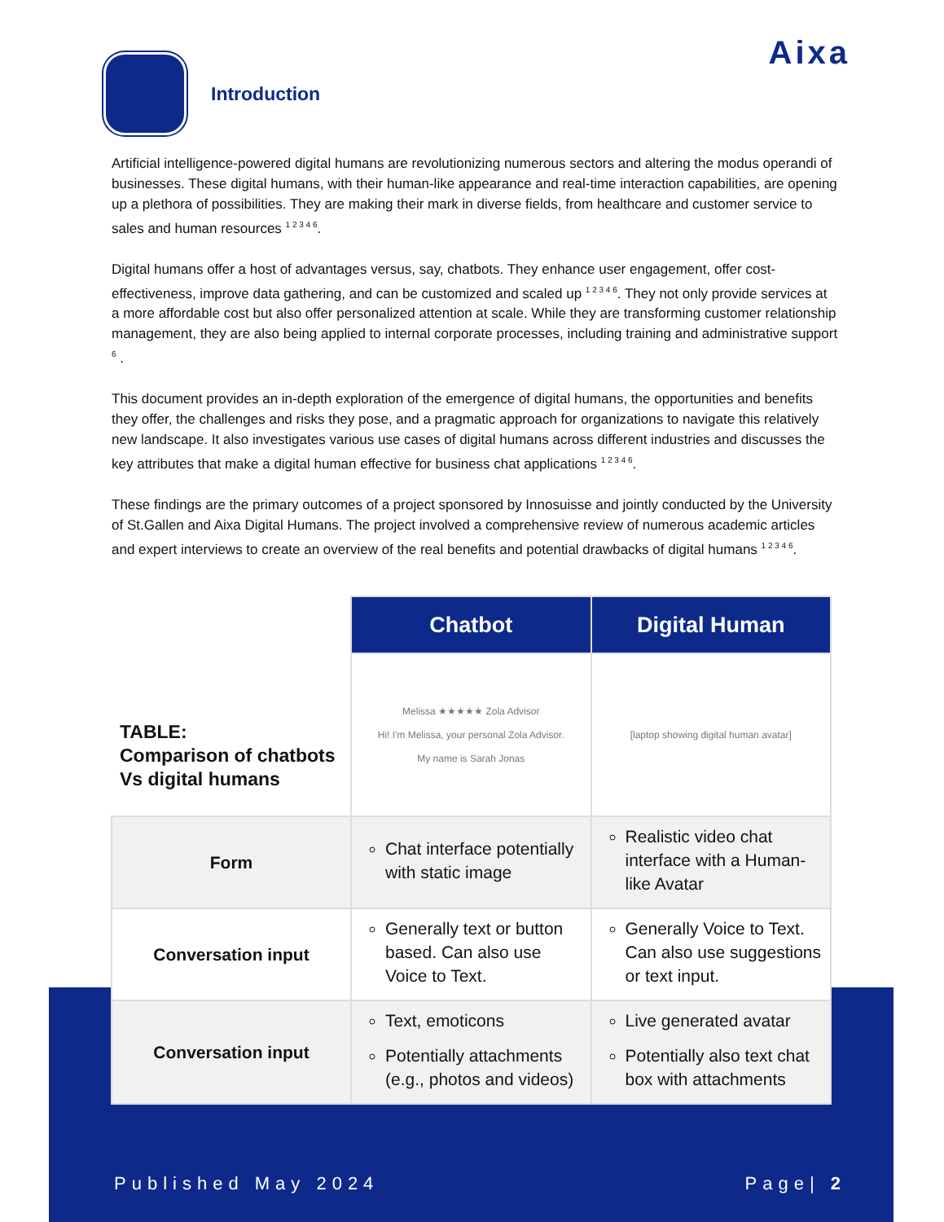Aixa
Introduction
Artificial intelligence-powered digital humans are revolutionizing numerous sectors and altering the modus operandi of businesses. These digital humans, with their human-like appearance and real-time interaction capabilities, are opening up a plethora of possibilities. They are making their mark in diverse fields, from healthcare and customer service to sales and human resources <sup>1 2 3 4 6</sup>.
Digital humans offer a host of advantages versus, say, chatbots. They enhance user engagement, offer cost-effectiveness, improve data gathering, and can be customized and scaled up <sup>1 2 3 4 6</sup>. They not only provide services at a more affordable cost but also offer personalized attention at scale. While they are transforming customer relationship management, they are also being applied to internal corporate processes, including training and administrative support <sup>6</sup> .
This document provides an in-depth exploration of the emergence of digital humans, the opportunities and benefits they offer, the challenges and risks they pose, and a pragmatic approach for organizations to navigate this relatively new landscape. It also investigates various use cases of digital humans across different industries and discusses the key attributes that make a digital human effective for business chat applications <sup>1 2 3 4 6</sup>.
These findings are the primary outcomes of a project sponsored by Innosuisse and jointly conducted by the University of St.Gallen and Aixa Digital Humans. The project involved a comprehensive review of numerous academic articles and expert interviews to create an overview of the real benefits and potential drawbacks of digital humans <sup>1 2 3 4 6</sup>.
| TABLE: Comparison of chatbots Vs digital humans | Chatbot | Digital Human |
| | Melissa ★★★★★ Zola Advisor Hi! I'm Melissa, your personal Zola Advisor. My name is Sarah Jonas | [laptop showing digital human avatar] |
| Form | Chat interface potentially with static image | Realistic video chat interface with a Human-like Avatar |
| Conversation input | Generally text or button based. Can also use Voice to Text. | Generally Voice to Text. Can also use suggestions or text input. |
| Conversation input | Text, emoticons Potentially attachments (e.g., photos and videos) | Live generated avatar Potentially also text chat box with attachments |
Published May 2024 Page| 2